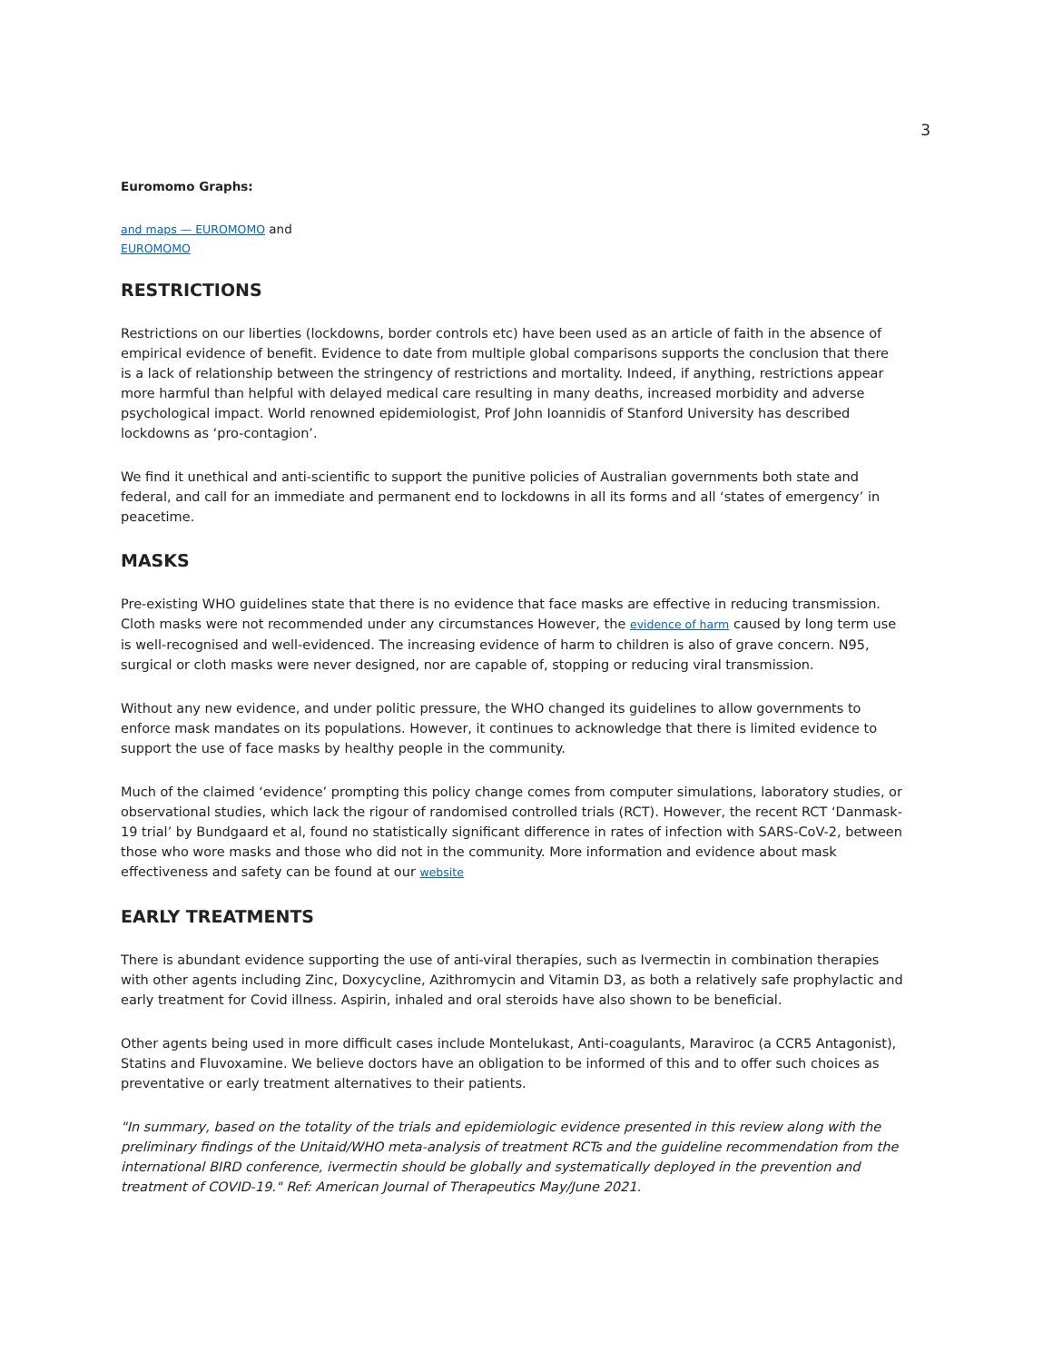3
Euromomo Graphs:
and maps — EUROMOMO and
EUROMOMO
RESTRICTIONS
Restrictions on our liberties (lockdowns, border controls etc) have been used as an article of faith in the absence of empirical evidence of benefit. Evidence to date from multiple global comparisons supports the conclusion that there is a lack of relationship between the stringency of restrictions and mortality. Indeed, if anything, restrictions appear more harmful than helpful with delayed medical care resulting in many deaths, increased morbidity and adverse psychological impact. World renowned epidemiologist, Prof John Ioannidis of Stanford University has described lockdowns as ‘pro-contagion’.
We find it unethical and anti-scientific to support the punitive policies of Australian governments both state and federal, and call for an immediate and permanent end to lockdowns in all its forms and all ‘states of emergency’ in peacetime.
MASKS
Pre-existing WHO guidelines state that there is no evidence that face masks are effective in reducing transmission. Cloth masks were not recommended under any circumstances However, the evidence of harm caused by long term use is well-recognised and well-evidenced. The increasing evidence of harm to children is also of grave concern. N95, surgical or cloth masks were never designed, nor are capable of, stopping or reducing viral transmission.
Without any new evidence, and under politic pressure, the WHO changed its guidelines to allow governments to enforce mask mandates on its populations. However, it continues to acknowledge that there is limited evidence to support the use of face masks by healthy people in the community.
Much of the claimed ‘evidence’ prompting this policy change comes from computer simulations, laboratory studies, or observational studies, which lack the rigour of randomised controlled trials (RCT). However, the recent RCT ‘Danmask-19 trial’ by Bundgaard et al, found no statistically significant difference in rates of infection with SARS-CoV-2, between those who wore masks and those who did not in the community. More information and evidence about mask effectiveness and safety can be found at our website
EARLY TREATMENTS
There is abundant evidence supporting the use of anti-viral therapies, such as Ivermectin in combination therapies with other agents including Zinc, Doxycycline, Azithromycin and Vitamin D3, as both a relatively safe prophylactic and early treatment for Covid illness. Aspirin, inhaled and oral steroids have also shown to be beneficial.
Other agents being used in more difficult cases include Montelukast, Anti-coagulants, Maraviroc (a CCR5 Antagonist), Statins and Fluvoxamine. We believe doctors have an obligation to be informed of this and to offer such choices as preventative or early treatment alternatives to their patients.
"In summary, based on the totality of the trials and epidemiologic evidence presented in this review along with the preliminary findings of the Unitaid/WHO meta-analysis of treatment RCTs and the guideline recommendation from the international BIRD conference, ivermectin should be globally and systematically deployed in the prevention and treatment of COVID-19." Ref: American Journal of Therapeutics May/June 2021.